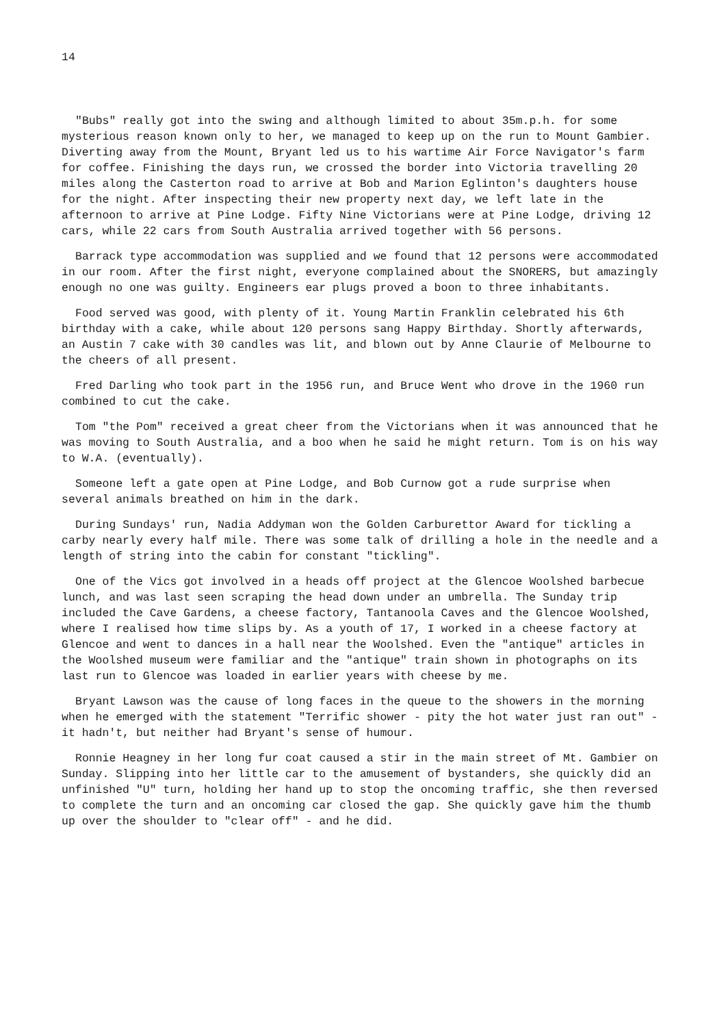14
"Bubs" really got into the swing and although limited to about 35m.p.h. for some mysterious reason known only to her, we managed to keep up on the run to Mount Gambier. Diverting away from the Mount, Bryant led us to his wartime Air Force Navigator's farm for coffee. Finishing the days run, we crossed the border into Victoria travelling 20 miles along the Casterton road to arrive at Bob and Marion Eglinton's daughters house for the night. After inspecting their new property next day, we left late in the afternoon to arrive at Pine Lodge. Fifty Nine Victorians were at Pine Lodge, driving 12 cars, while 22 cars from South Australia arrived together with 56 persons.
Barrack type accommodation was supplied and we found that 12 persons were accommodated in our room. After the first night, everyone complained about the SNORERS, but amazingly enough no one was guilty. Engineers ear plugs proved a boon to three inhabitants.
Food served was good, with plenty of it. Young Martin Franklin celebrated his 6th birthday with a cake, while about 120 persons sang Happy Birthday. Shortly afterwards, an Austin 7 cake with 30 candles was lit, and blown out by Anne Claurie of Melbourne to the cheers of all present.
Fred Darling who took part in the 1956 run, and Bruce Went who drove in the 1960 run combined to cut the cake.
Tom "the Pom" received a great cheer from the Victorians when it was announced that he was moving to South Australia, and a boo when he said he might return. Tom is on his way to W.A. (eventually).
Someone left a gate open at Pine Lodge, and Bob Curnow got a rude surprise when several animals breathed on him in the dark.
During Sundays' run, Nadia Addyman won the Golden Carburettor Award for tickling a carby nearly every half mile. There was some talk of drilling a hole in the needle and a length of string into the cabin for constant "tickling".
One of the Vics got involved in a heads off project at the Glencoe Woolshed barbecue lunch, and was last seen scraping the head down under an umbrella. The Sunday trip included the Cave Gardens, a cheese factory, Tantanoola Caves and the Glencoe Woolshed, where I realised how time slips by. As a youth of 17, I worked in a cheese factory at Glencoe and went to dances in a hall near the Woolshed. Even the "antique" articles in the Woolshed museum were familiar and the "antique" train shown in photographs on its last run to Glencoe was loaded in earlier years with cheese by me.
Bryant Lawson was the cause of long faces in the queue to the showers in the morning when he emerged with the statement "Terrific shower - pity the hot water just ran out" - it hadn't, but neither had Bryant's sense of humour.
Ronnie Heagney in her long fur coat caused a stir in the main street of Mt. Gambier on Sunday. Slipping into her little car to the amusement of bystanders, she quickly did an unfinished "U" turn, holding her hand up to stop the oncoming traffic, she then reversed to complete the turn and an oncoming car closed the gap. She quickly gave him the thumb up over the shoulder to "clear off" - and he did.